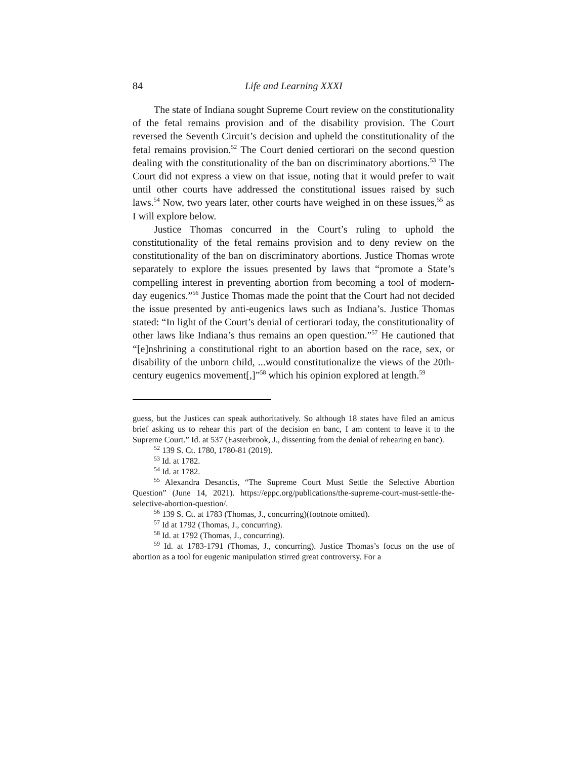84 Life and Learning XXXI
The state of Indiana sought Supreme Court review on the constitutionality of the fetal remains provision and of the disability provision. The Court reversed the Seventh Circuit’s decision and upheld the constitutionality of the fetal remains provision.<sup>52</sup> The Court denied certiorari on the second question dealing with the constitutionality of the ban on discriminatory abortions.<sup>53</sup> The Court did not express a view on that issue, noting that it would prefer to wait until other courts have addressed the constitutional issues raised by such laws.<sup>54</sup> Now, two years later, other courts have weighed in on these issues,<sup>55</sup> as I will explore below.
Justice Thomas concurred in the Court’s ruling to uphold the constitutionality of the fetal remains provision and to deny review on the constitutionality of the ban on discriminatory abortions. Justice Thomas wrote separately to explore the issues presented by laws that “promote a State’s compelling interest in preventing abortion from becoming a tool of modern-day eugenics.”<sup>56</sup> Justice Thomas made the point that the Court had not decided the issue presented by anti-eugenics laws such as Indiana’s. Justice Thomas stated: “In light of the Court’s denial of certiorari today, the constitutionality of other laws like Indiana’s thus remains an open question.”<sup>57</sup> He cautioned that “[e]nshrining a constitutional right to an abortion based on the race, sex, or disability of the unborn child, ...would constitutionalize the views of the 20th-century eugenics movement[,]”<sup>58</sup> which his opinion explored at length.<sup>59</sup>
guess, but the Justices can speak authoritatively. So although 18 states have filed an amicus brief asking us to rehear this part of the decision en banc, I am content to leave it to the Supreme Court.” Id. at 537 (Easterbrook, J., dissenting from the denial of rehearing en banc).
<sup>52</sup> 139 S. Ct. 1780, 1780-81 (2019).
<sup>53</sup> Id. at 1782.
<sup>54</sup> Id. at 1782.
<sup>55</sup> Alexandra Desanctis, “The Supreme Court Must Settle the Selective Abortion Question” (June 14, 2021). https://eppc.org/publications/the-supreme-court-must-settle-the-selective-abortion-question/.
<sup>56</sup> 139 S. Ct. at 1783 (Thomas, J., concurring)(footnote omitted).
<sup>57</sup> Id at 1792 (Thomas, J., concurring).
<sup>58</sup> Id. at 1792 (Thomas, J., concurring).
<sup>59</sup> Id. at 1783-1791 (Thomas, J., concurring). Justice Thomas’s focus on the use of abortion as a tool for eugenic manipulation stirred great controversy. For a